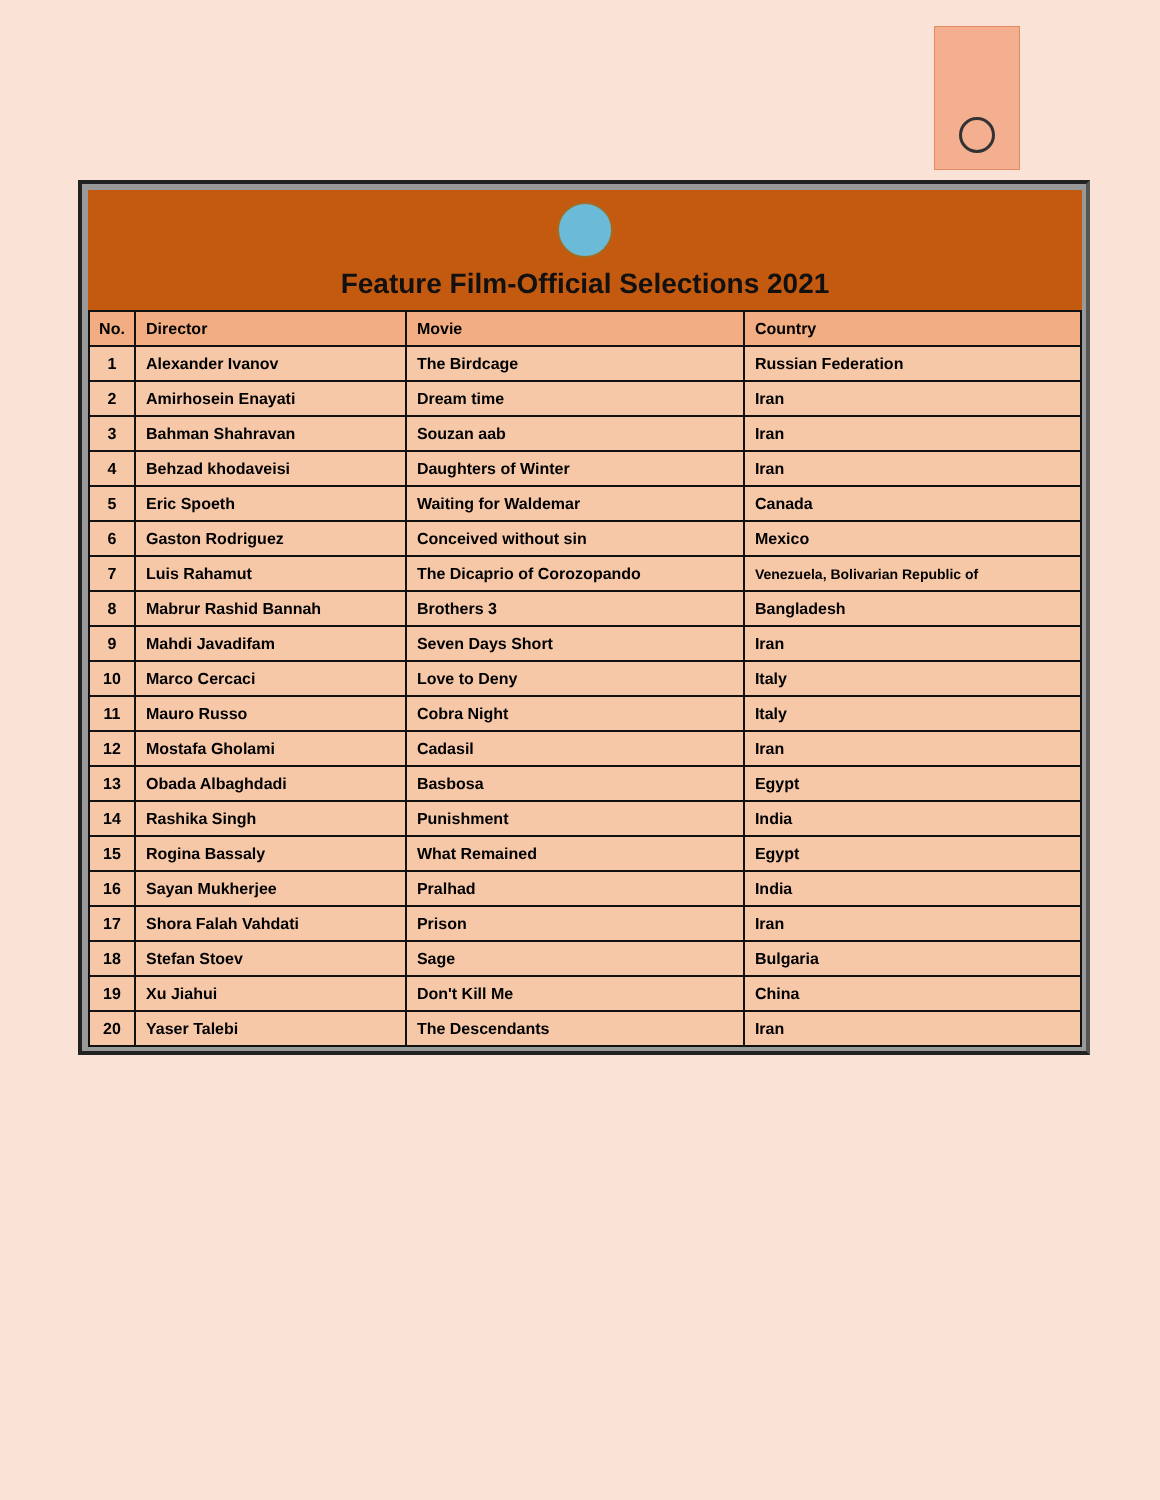Feature Film-Official Selections 2021
| No. | Director | Movie | Country |
| --- | --- | --- | --- |
| 1 | Alexander Ivanov | The Birdcage | Russian Federation |
| 2 | Amirhosein Enayati | Dream time | Iran |
| 3 | Bahman Shahravan | Souzan aab | Iran |
| 4 | Behzad khodaveisi | Daughters of Winter | Iran |
| 5 | Eric Spoeth | Waiting for Waldemar | Canada |
| 6 | Gaston Rodriguez | Conceived without sin | Mexico |
| 7 | Luis Rahamut | The Dicaprio of Corozopando | Venezuela, Bolivarian Republic of |
| 8 | Mabrur Rashid Bannah | Brothers 3 | Bangladesh |
| 9 | Mahdi Javadifam | Seven Days Short | Iran |
| 10 | Marco Cercaci | Love to Deny | Italy |
| 11 | Mauro Russo | Cobra Night | Italy |
| 12 | Mostafa Gholami | Cadasil | Iran |
| 13 | Obada Albaghdadi | Basbosa | Egypt |
| 14 | Rashika Singh | Punishment | India |
| 15 | Rogina Bassaly | What Remained | Egypt |
| 16 | Sayan Mukherjee | Pralhad | India |
| 17 | Shora Falah Vahdati | Prison | Iran |
| 18 | Stefan Stoev | Sage | Bulgaria |
| 19 | Xu Jiahui | Don't Kill Me | China |
| 20 | Yaser Talebi | The Descendants | Iran |